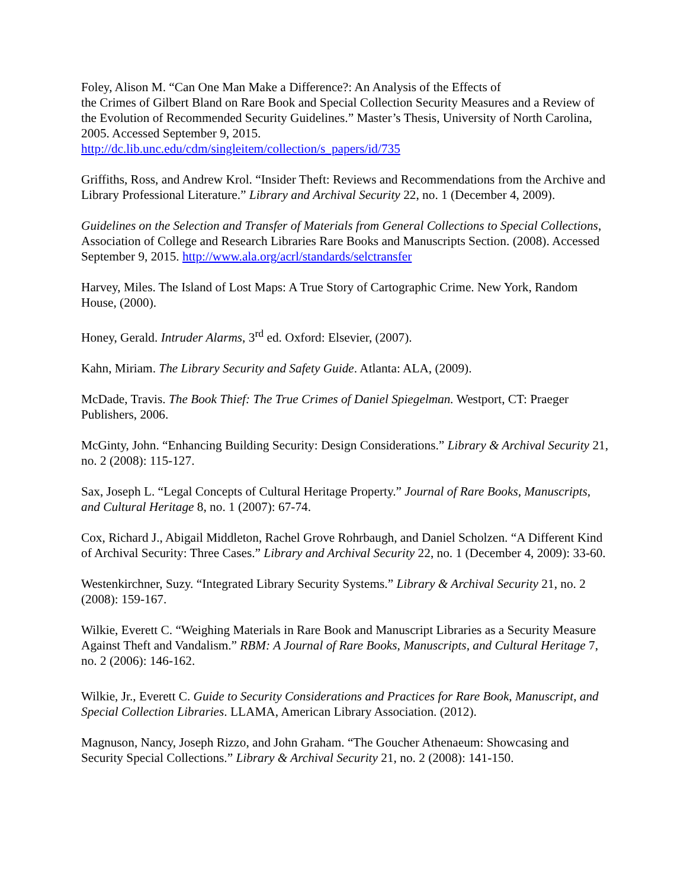Foley, Alison M. “Can One Man Make a Difference?: An Analysis of the Effects of
the Crimes of Gilbert Bland on Rare Book and Special Collection Security Measures and a Review of the Evolution of Recommended Security Guidelines.” Master’s Thesis, University of North Carolina, 2005. Accessed September 9, 2015.
http://dc.lib.unc.edu/cdm/singleitem/collection/s_papers/id/735
Griffiths, Ross, and Andrew Krol. “Insider Theft: Reviews and Recommendations from the Archive and Library Professional Literature.” Library and Archival Security 22, no. 1 (December 4, 2009).
Guidelines on the Selection and Transfer of Materials from General Collections to Special Collections, Association of College and Research Libraries Rare Books and Manuscripts Section. (2008). Accessed September 9, 2015. http://www.ala.org/acrl/standards/selctransfer
Harvey, Miles. The Island of Lost Maps: A True Story of Cartographic Crime. New York, Random House, (2000).
Honey, Gerald. Intruder Alarms, 3<sup>rd</sup> ed. Oxford: Elsevier, (2007).
Kahn, Miriam. The Library Security and Safety Guide. Atlanta: ALA, (2009).
McDade, Travis. The Book Thief: The True Crimes of Daniel Spiegelman. Westport, CT: Praeger Publishers, 2006.
McGinty, John. “Enhancing Building Security: Design Considerations.” Library & Archival Security 21, no. 2 (2008): 115-127.
Sax, Joseph L. “Legal Concepts of Cultural Heritage Property.” Journal of Rare Books, Manuscripts, and Cultural Heritage 8, no. 1 (2007): 67-74.
Cox, Richard J., Abigail Middleton, Rachel Grove Rohrbaugh, and Daniel Scholzen. “A Different Kind of Archival Security: Three Cases.” Library and Archival Security 22, no. 1 (December 4, 2009): 33-60.
Westenkirchner, Suzy. “Integrated Library Security Systems.” Library & Archival Security 21, no. 2 (2008): 159-167.
Wilkie, Everett C. “Weighing Materials in Rare Book and Manuscript Libraries as a Security Measure Against Theft and Vandalism.” RBM: A Journal of Rare Books, Manuscripts, and Cultural Heritage 7, no. 2 (2006): 146-162.
Wilkie, Jr., Everett C. Guide to Security Considerations and Practices for Rare Book, Manuscript, and Special Collection Libraries. LLAMA, American Library Association. (2012).
Magnuson, Nancy, Joseph Rizzo, and John Graham. “The Goucher Athenaeum: Showcasing and Security Special Collections.” Library & Archival Security 21, no. 2 (2008): 141-150.